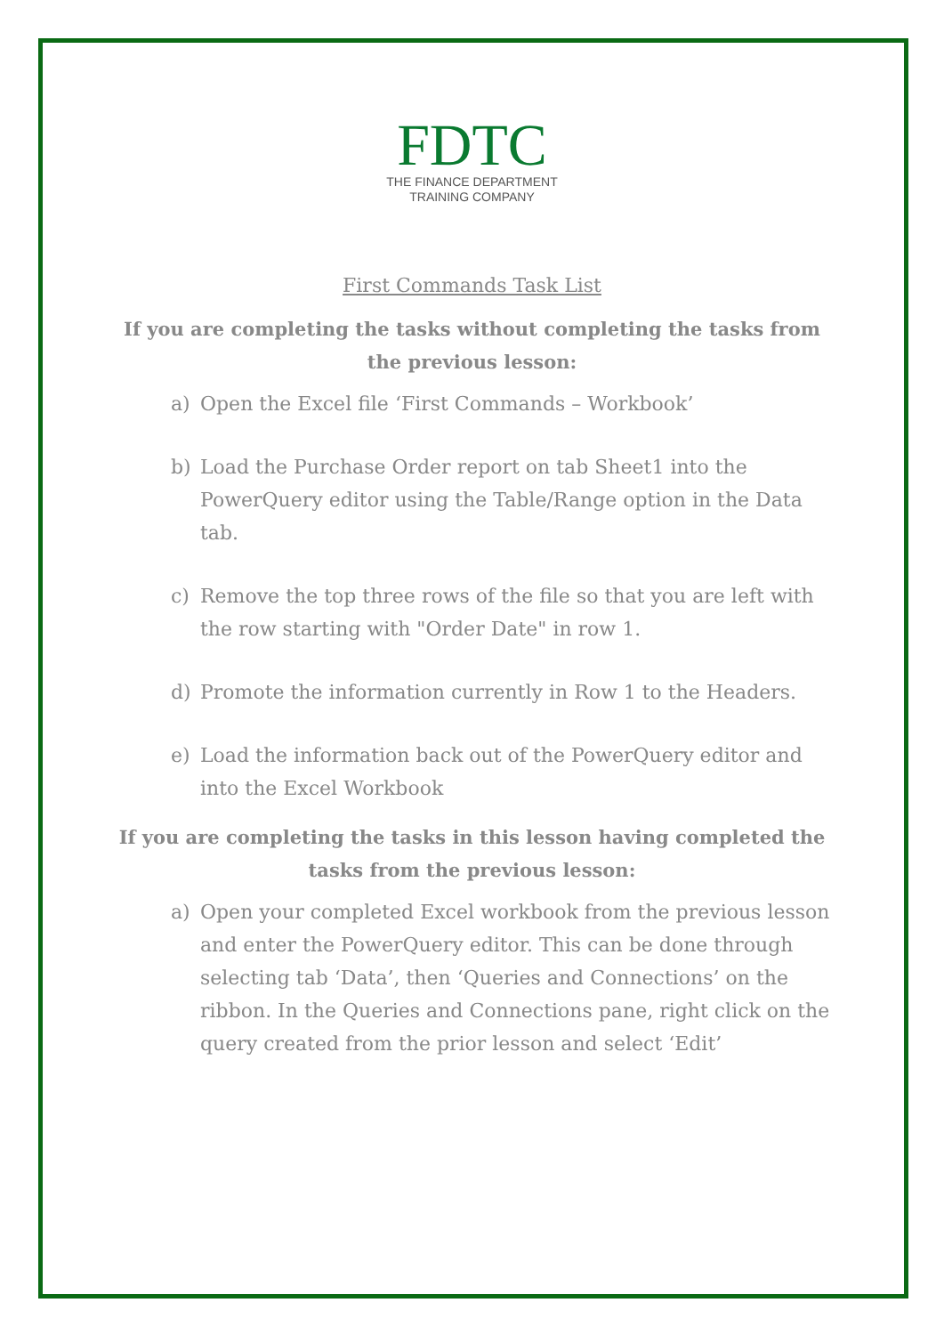FDTC
THE FINANCE DEPARTMENT
TRAINING COMPANY
First Commands Task List
If you are completing the tasks without completing the tasks from the previous lesson:
a) Open the Excel file ‘First Commands – Workbook’
b) Load the Purchase Order report on tab Sheet1 into the PowerQuery editor using the Table/Range option in the Data tab.
c) Remove the top three rows of the file so that you are left with the row starting with "Order Date" in row 1.
d) Promote the information currently in Row 1 to the Headers.
e) Load the information back out of the PowerQuery editor and into the Excel Workbook
If you are completing the tasks in this lesson having completed the tasks from the previous lesson:
a) Open your completed Excel workbook from the previous lesson and enter the PowerQuery editor. This can be done through selecting tab ‘Data’, then ‘Queries and Connections’ on the ribbon. In the Queries and Connections pane, right click on the query created from the prior lesson and select ‘Edit’